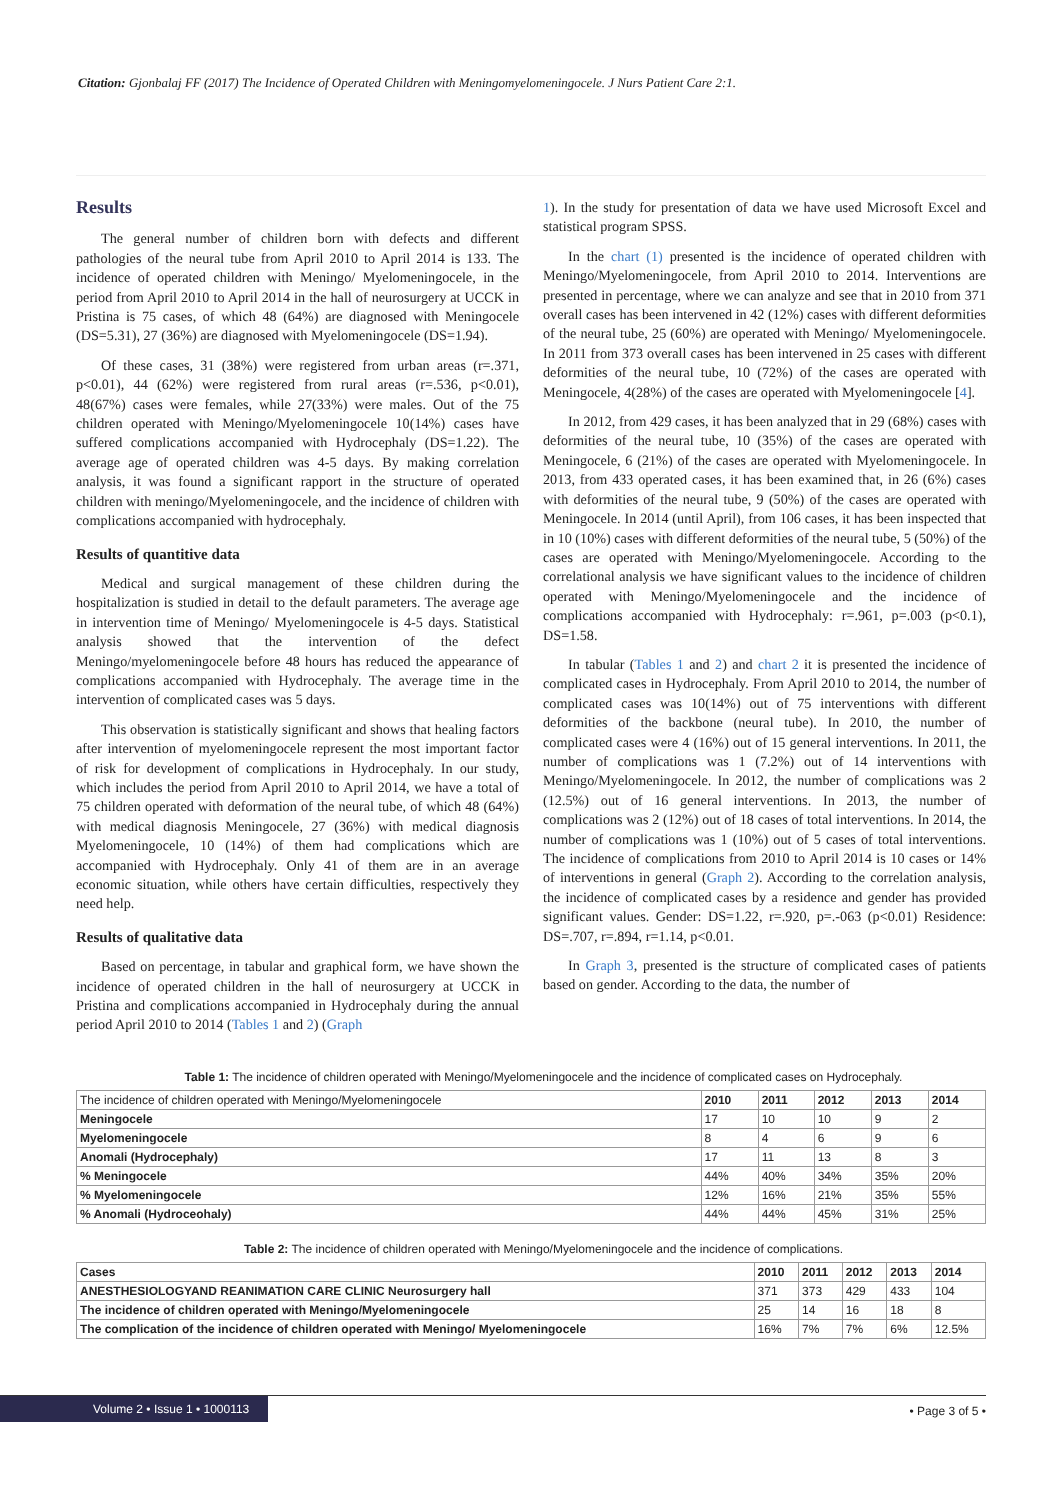Citation: Gjonbalaj FF (2017) The Incidence of Operated Children with Meningomyelomeningocele. J Nurs Patient Care 2:1.
Results
The general number of children born with defects and different pathologies of the neural tube from April 2010 to April 2014 is 133. The incidence of operated children with Meningo/ Myelomeningocele, in the period from April 2010 to April 2014 in the hall of neurosurgery at UCCK in Pristina is 75 cases, of which 48 (64%) are diagnosed with Meningocele (DS=5.31), 27 (36%) are diagnosed with Myelomeningocele (DS=1.94).
Of these cases, 31 (38%) were registered from urban areas (r=.371, p<0.01), 44 (62%) were registered from rural areas (r=.536, p<0.01), 48(67%) cases were females, while 27(33%) were males. Out of the 75 children operated with Meningo/Myelomeningocele 10(14%) cases have suffered complications accompanied with Hydrocephaly (DS=1.22). The average age of operated children was 4-5 days. By making correlation analysis, it was found a significant rapport in the structure of operated children with meningo/Myelomeningocele, and the incidence of children with complications accompanied with hydrocephaly.
Results of quantitive data
Medical and surgical management of these children during the hospitalization is studied in detail to the default parameters. The average age in intervention time of Meningo/ Myelomeningocele is 4-5 days. Statistical analysis showed that the intervention of the defect Meningo/myelomeningocele before 48 hours has reduced the appearance of complications accompanied with Hydrocephaly. The average time in the intervention of complicated cases was 5 days.
This observation is statistically significant and shows that healing factors after intervention of myelomeningocele represent the most important factor of risk for development of complications in Hydrocephaly. In our study, which includes the period from April 2010 to April 2014, we have a total of 75 children operated with deformation of the neural tube, of which 48 (64%) with medical diagnosis Meningocele, 27 (36%) with medical diagnosis Myelomeningocele, 10 (14%) of them had complications which are accompanied with Hydrocephaly. Only 41 of them are in an average economic situation, while others have certain difficulties, respectively they need help.
Results of qualitative data
Based on percentage, in tabular and graphical form, we have shown the incidence of operated children in the hall of neurosurgery at UCCK in Pristina and complications accompanied in Hydrocephaly during the annual period April 2010 to 2014 (Tables 1 and 2) (Graph
1). In the study for presentation of data we have used Microsoft Excel and statistical program SPSS.
In the chart (1) presented is the incidence of operated children with Meningo/Myelomeningocele, from April 2010 to 2014. Interventions are presented in percentage, where we can analyze and see that in 2010 from 371 overall cases has been intervened in 42 (12%) cases with different deformities of the neural tube, 25 (60%) are operated with Meningo/ Myelomeningocele. In 2011 from 373 overall cases has been intervened in 25 cases with different deformities of the neural tube, 10 (72%) of the cases are operated with Meningocele, 4(28%) of the cases are operated with Myelomeningocele [4].
In 2012, from 429 cases, it has been analyzed that in 29 (68%) cases with deformities of the neural tube, 10 (35%) of the cases are operated with Meningocele, 6 (21%) of the cases are operated with Myelomeningocele. In 2013, from 433 operated cases, it has been examined that, in 26 (6%) cases with deformities of the neural tube, 9 (50%) of the cases are operated with Meningocele. In 2014 (until April), from 106 cases, it has been inspected that in 10 (10%) cases with different deformities of the neural tube, 5 (50%) of the cases are operated with Meningo/Myelomeningocele. According to the correlational analysis we have significant values to the incidence of children operated with Meningo/Myelomeningocele and the incidence of complications accompanied with Hydrocephaly: r=.961, p=.003 (p<0.1), DS=1.58.
In tabular (Tables 1 and 2) and chart 2 it is presented the incidence of complicated cases in Hydrocephaly. From April 2010 to 2014, the number of complicated cases was 10(14%) out of 75 interventions with different deformities of the backbone (neural tube). In 2010, the number of complicated cases were 4 (16%) out of 15 general interventions. In 2011, the number of complications was 1 (7.2%) out of 14 interventions with Meningo/Myelomeningocele. In 2012, the number of complications was 2 (12.5%) out of 16 general interventions. In 2013, the number of complications was 2 (12%) out of 18 cases of total interventions. In 2014, the number of complications was 1 (10%) out of 5 cases of total interventions. The incidence of complications from 2010 to April 2014 is 10 cases or 14% of interventions in general (Graph 2). According to the correlation analysis, the incidence of complicated cases by a residence and gender has provided significant values. Gender: DS=1.22, r=.920, p=.-063 (p<0.01) Residence: DS=.707, r=.894, r=1.14, p<0.01.
In Graph 3, presented is the structure of complicated cases of patients based on gender. According to the data, the number of
Table 1: The incidence of children operated with Meningo/Myelomeningocele and the incidence of complicated cases on Hydrocephaly.
| The incidence of children operated with Meningo/Myelomeningocele | 2010 | 2011 | 2012 | 2013 | 2014 |
| Meningocele | 17 | 10 | 10 | 9 | 2 |
| Myelomeningocele | 8 | 4 | 6 | 9 | 6 |
| Anomali (Hydrocephaly) | 17 | 11 | 13 | 8 | 3 |
| % Meningocele | 44% | 40% | 34% | 35% | 20% |
| % Myelomeningocele | 12% | 16% | 21% | 35% | 55% |
| % Anomali (Hydroceohaly) | 44% | 44% | 45% | 31% | 25% |
Table 2: The incidence of children operated with Meningo/Myelomeningocele and the incidence of complications.
| Cases | 2010 | 2011 | 2012 | 2013 | 2014 |
| --- | --- | --- | --- | --- | --- |
| ANESTHESIOLOGYAND REANIMATION CARE CLINIC Neurosurgery hall | 371 | 373 | 429 | 433 | 104 |
| The incidence of children operated with Meningo/Myelomeningocele | 25 | 14 | 16 | 18 | 8 |
| The complication of the incidence of children operated with Meningo/ Myelomeningocele | 16% | 7% | 7% | 6% | 12.5% |
Volume 2 • Issue 1 • 1000113 • Page 3 of 5 •